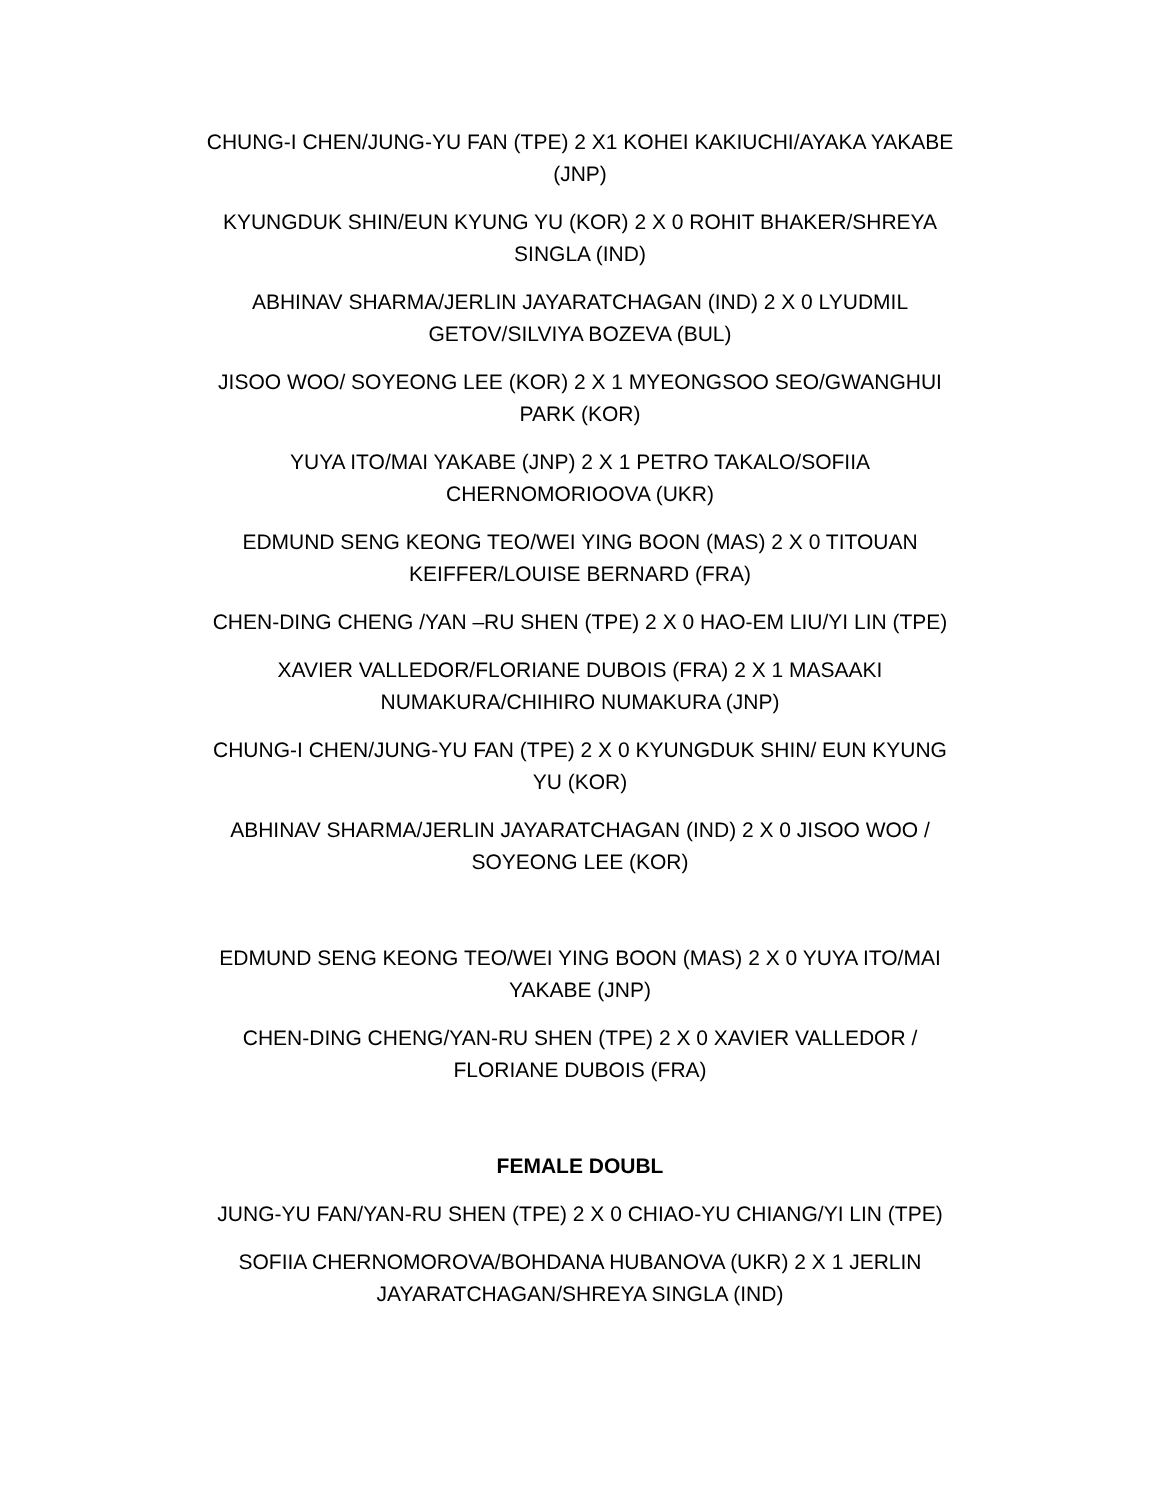CHUNG-I CHEN/JUNG-YU FAN (TPE) 2 X1 KOHEI KAKIUCHI/AYAKA YAKABE (JNP)
KYUNGDUK SHIN/EUN KYUNG YU (KOR) 2 X 0 ROHIT BHAKER/SHREYA SINGLA (IND)
ABHINAV SHARMA/JERLIN JAYARATCHAGAN (IND) 2 X 0 LYUDMIL GETOV/SILVIYA BOZEVA (BUL)
JISOO WOO/ SOYEONG LEE (KOR) 2 X 1 MYEONGSOO SEO/GWANGHUI PARK (KOR)
YUYA ITO/MAI YAKABE (JNP) 2 X 1 PETRO TAKALO/SOFIIA CHERNOMORIOOVA (UKR)
EDMUND SENG KEONG TEO/WEI YING BOON (MAS) 2 X 0 TITOUAN KEIFFER/LOUISE BERNARD (FRA)
CHEN-DING CHENG /YAN –RU SHEN (TPE) 2 X 0 HAO-EM LIU/YI LIN (TPE)
XAVIER VALLEDOR/FLORIANE DUBOIS (FRA) 2 X 1 MASAAKI NUMAKURA/CHIHIRO NUMAKURA (JNP)
CHUNG-I CHEN/JUNG-YU FAN (TPE) 2 X 0 KYUNGDUK SHIN/ EUN KYUNG YU (KOR)
ABHINAV SHARMA/JERLIN JAYARATCHAGAN (IND) 2 X 0 JISOO WOO / SOYEONG LEE (KOR)
EDMUND SENG KEONG TEO/WEI YING BOON (MAS) 2 X 0 YUYA ITO/MAI YAKABE (JNP)
CHEN-DING CHENG/YAN-RU SHEN (TPE) 2 X 0 XAVIER VALLEDOR / FLORIANE DUBOIS (FRA)
FEMALE DOUBL
JUNG-YU FAN/YAN-RU SHEN (TPE) 2 X 0 CHIAO-YU CHIANG/YI LIN (TPE)
SOFIIA CHERNOMOROVA/BOHDANA HUBANOVA (UKR) 2 X 1 JERLIN JAYARATCHAGAN/SHREYA SINGLA (IND)